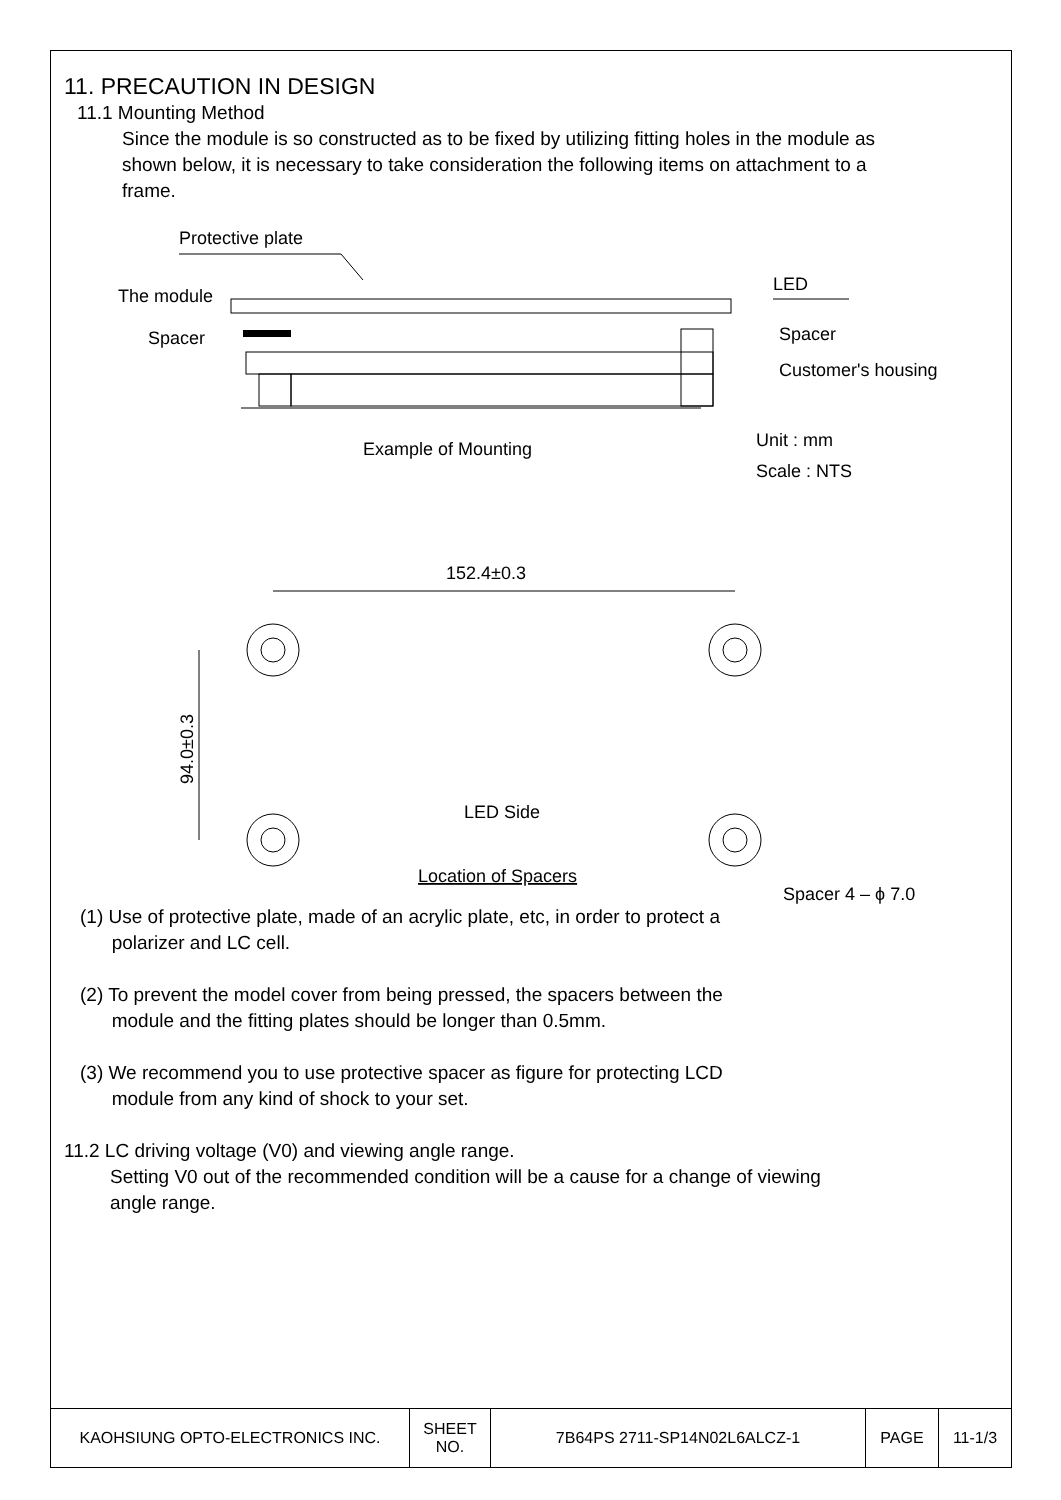11. PRECAUTION IN DESIGN
11.1 Mounting Method
Since the module is so constructed as to be fixed by utilizing fitting holes in the module as shown below, it is necessary to take consideration the following items on attachment to a frame.
Protective plate
The module
Spacer
LED
Spacer
Customer's housing
Example of Mounting
Unit : mm
Scale : NTS
152.4±0.3
94.0±0.3
LED Side
Location of Spacers
Spacer 4 – ϕ 7.0
(1) Use of protective plate, made of an acrylic plate, etc, in order to protect a
polarizer and LC cell.
(2) To prevent the model cover from being pressed, the spacers between the
module and the fitting plates should be longer than 0.5mm.
(3) We recommend you to use protective spacer as figure for protecting LCD
module from any kind of shock to your set.
11.2 LC driving voltage (V0) and viewing angle range.
Setting V0 out of the recommended condition will be a cause for a change of viewing angle range.
| KAOHSIUNG OPTO-ELECTRONICS INC. | SHEET NO. | 7B64PS 2711-SP14N02L6ALCZ-1 | PAGE | 11-1/3 |